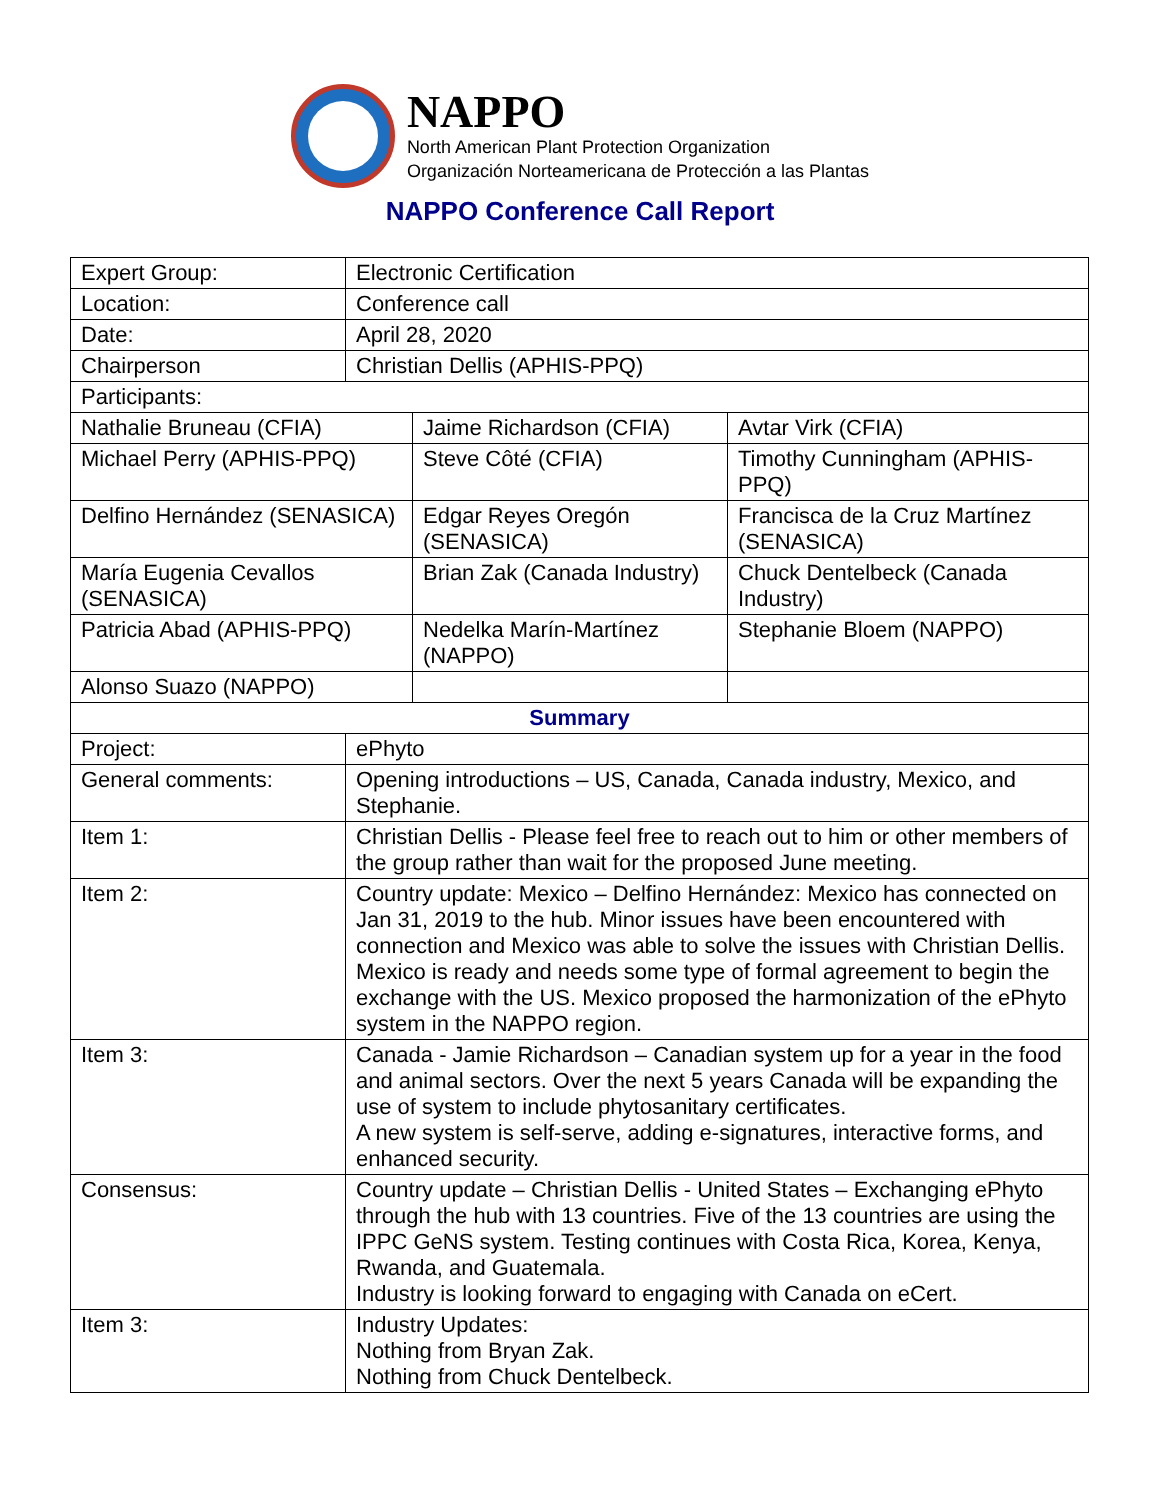NAPPO
North American Plant Protection Organization
Organización Norteamericana de Protección a las Plantas
NAPPO Conference Call Report
| Expert Group: | Electronic Certification | | |
| Location: | Conference call | | |
| Date: | April 28, 2020 | | |
| Chairperson | Christian Dellis (APHIS-PPQ) | | |
| Participants: | | | |
| Nathalie Bruneau (CFIA) | | Jaime Richardson (CFIA) | Avtar Virk (CFIA) |
| Michael Perry (APHIS-PPQ) | | Steve Côté (CFIA) | Timothy Cunningham (APHIS-PPQ) |
| Delfino Hernández (SENASICA) | | Edgar Reyes Oregón (SENASICA) | Francisca de la Cruz Martínez (SENASICA) |
| María Eugenia Cevallos (SENASICA) | | Brian Zak (Canada Industry) | Chuck Dentelbeck (Canada Industry) |
| Patricia Abad (APHIS-PPQ) | | Nedelka Marín-Martínez (NAPPO) | Stephanie Bloem (NAPPO) |
| Alonso Suazo (NAPPO) | | | |
| Summary | | | |
| Project: | ePhyto | | |
| General comments: | Opening introductions – US, Canada, Canada industry, Mexico, and Stephanie. | | |
| Item 1: | Christian Dellis - Please feel free to reach out to him or other members of the group rather than wait for the proposed June meeting. | | |
| Item 2: | Country update: Mexico – Delfino Hernández: Mexico has connected on Jan 31, 2019 to the hub. Minor issues have been encountered with connection and Mexico was able to solve the issues with Christian Dellis. Mexico is ready and needs some type of formal agreement to begin the exchange with the US. Mexico proposed the harmonization of the ePhyto system in the NAPPO region. | | |
| Item 3: | Canada - Jamie Richardson – Canadian system up for a year in the food and animal sectors. Over the next 5 years Canada will be expanding the use of system to include phytosanitary certificates. A new system is self-serve, adding e-signatures, interactive forms, and enhanced security. | | |
| Consensus: | Country update – Christian Dellis - United States – Exchanging ePhyto through the hub with 13 countries. Five of the 13 countries are using the IPPC GeNS system. Testing continues with Costa Rica, Korea, Kenya, Rwanda, and Guatemala. Industry is looking forward to engaging with Canada on eCert. | | |
| Item 3: | Industry Updates: Nothing from Bryan Zak. Nothing from Chuck Dentelbeck. | | |